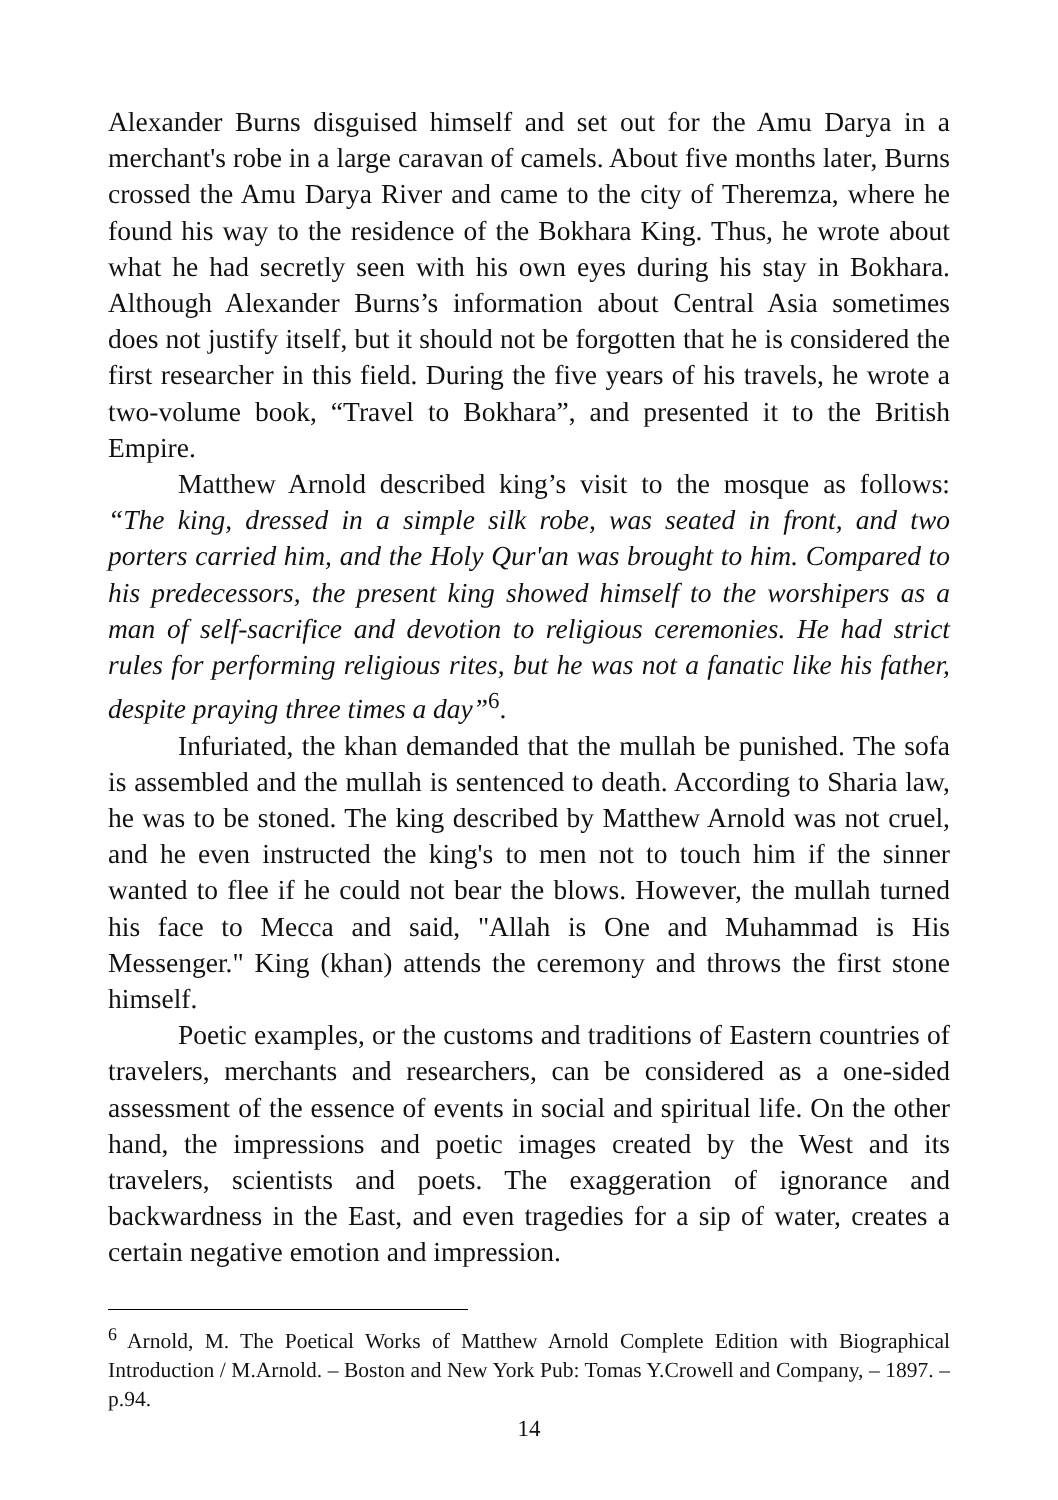Alexander Burns disguised himself and set out for the Amu Darya in a merchant's robe in a large caravan of camels. About five months later, Burns crossed the Amu Darya River and came to the city of Theremza, where he found his way to the residence of the Bokhara King. Thus, he wrote about what he had secretly seen with his own eyes during his stay in Bokhara. Although Alexander Burns’s information about Central Asia sometimes does not justify itself, but it should not be forgotten that he is considered the first researcher in this field. During the five years of his travels, he wrote a two-volume book, “Travel to Bokhara”, and presented it to the British Empire.
Matthew Arnold described king’s visit to the mosque as follows: “The king, dressed in a simple silk robe, was seated in front, and two porters carried him, and the Holy Qur'an was brought to him. Compared to his predecessors, the present king showed himself to the worshipers as a man of self-sacrifice and devotion to religious ceremonies. He had strict rules for performing religious rites, but he was not a fanatic like his father, despite praying three times a day”<sup>6</sup>.
Infuriated, the khan demanded that the mullah be punished. The sofa is assembled and the mullah is sentenced to death. According to Sharia law, he was to be stoned. The king described by Matthew Arnold was not cruel, and he even instructed the king's to men not to touch him if the sinner wanted to flee if he could not bear the blows. However, the mullah turned his face to Mecca and said, "Allah is One and Muhammad is His Messenger." King (khan) attends the ceremony and throws the first stone himself.
Poetic examples, or the customs and traditions of Eastern countries of travelers, merchants and researchers, can be considered as a one-sided assessment of the essence of events in social and spiritual life. On the other hand, the impressions and poetic images created by the West and its travelers, scientists and poets. The exaggeration of ignorance and backwardness in the East, and even tragedies for a sip of water, creates a certain negative emotion and impression.
<sup>6</sup> Arnold, M. The Poetical Works of Matthew Arnold Complete Edition with Biographical Introduction / M.Arnold. – Boston and New York Pub: Tomas Y.Crowell and Company, – 1897. – p.94.
14